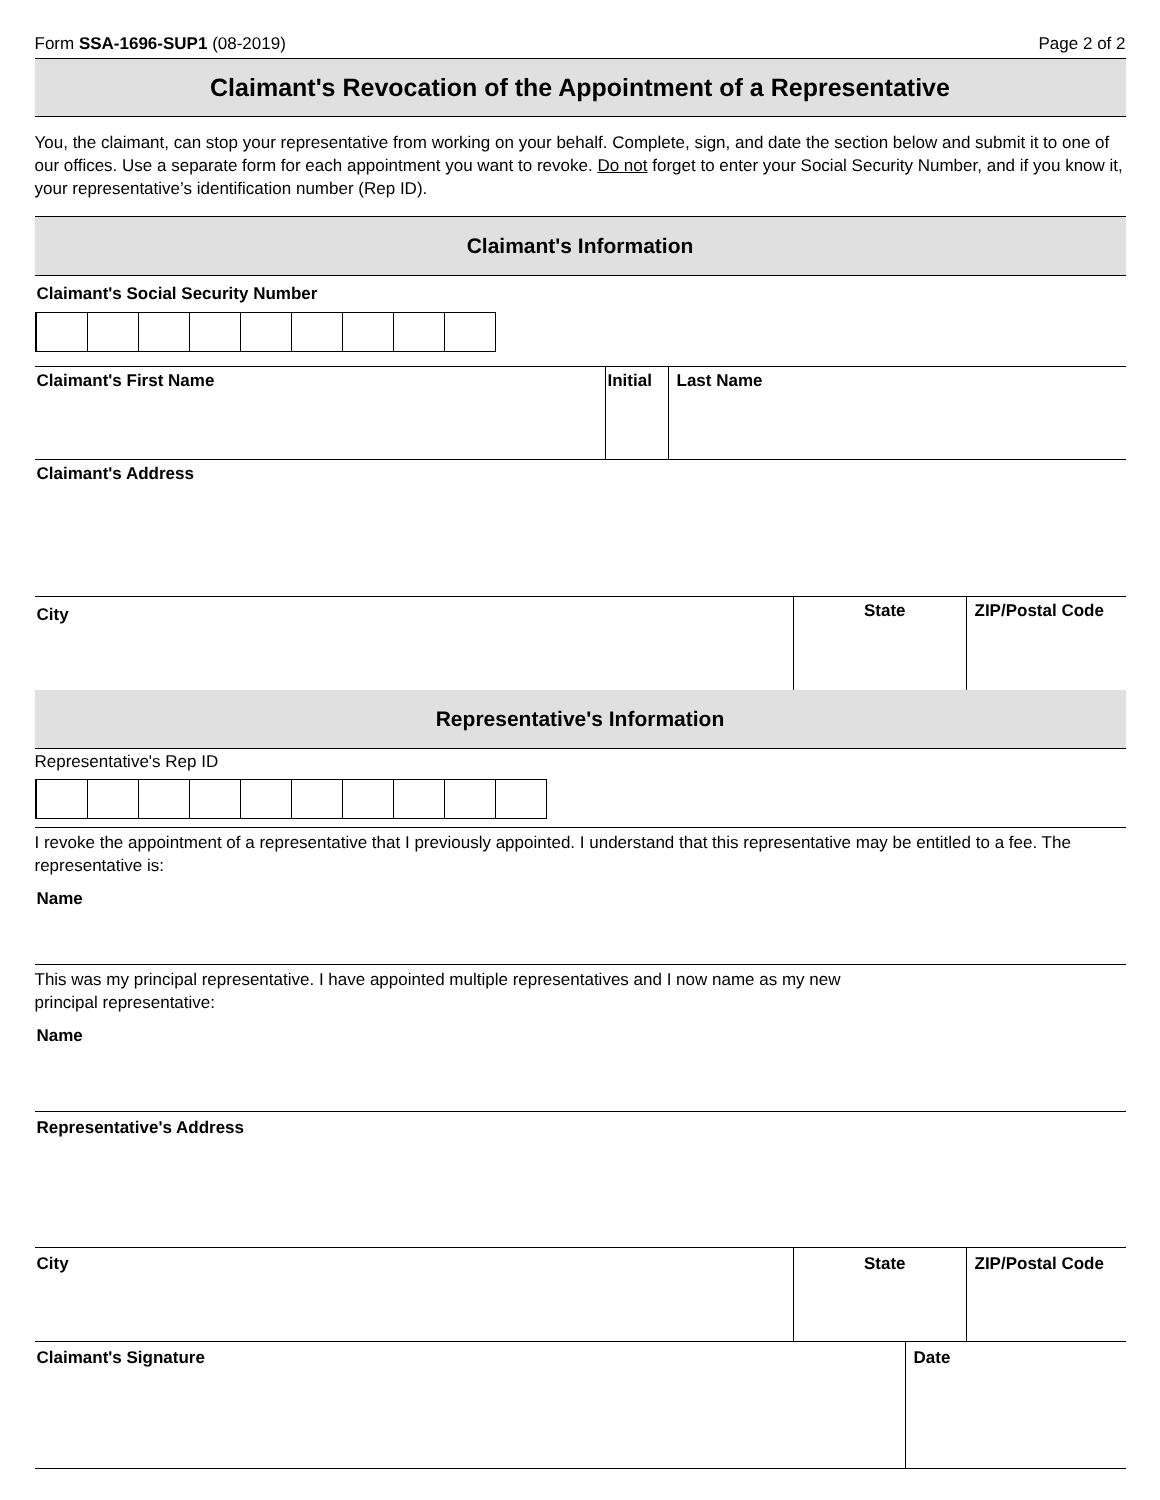Form SSA-1696-SUP1 (08-2019) Page 2 of 2
Claimant's Revocation of the Appointment of a Representative
You, the claimant, can stop your representative from working on your behalf. Complete, sign, and date the section below and submit it to one of our offices. Use a separate form for each appointment you want to revoke. Do not forget to enter your Social Security Number, and if you know it, your representative’s identification number (Rep ID).
Claimant's Information
Claimant's Social Security Number
Claimant's First Name Initial
Last Name
Claimant's Address
City
State ZIP/Postal Code
Representative's Information
Representative's Rep ID
I revoke the appointment of a representative that I previously appointed. I understand that this representative may be entitled to a fee. The representative is:
Name
This was my principal representative. I have appointed multiple representatives and I now name as my new
principal representative:
Name
Representative's Address
City State ZIP/Postal Code
Claimant's Signature Date